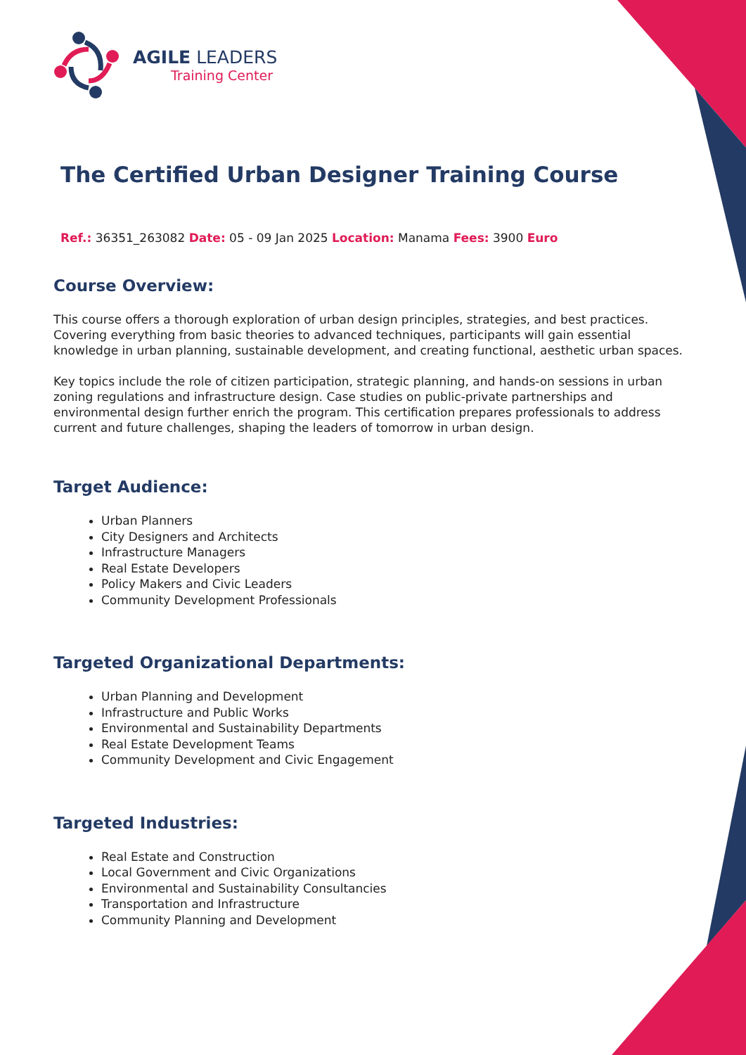AGILE LEADERS
Training Center
The Certified Urban Designer Training Course
Ref.: 36351_263082 Date: 05 - 09 Jan 2025 Location: Manama Fees: 3900 Euro
Course Overview:
This course offers a thorough exploration of urban design principles, strategies, and best practices. Covering everything from basic theories to advanced techniques, participants will gain essential knowledge in urban planning, sustainable development, and creating functional, aesthetic urban spaces.
Key topics include the role of citizen participation, strategic planning, and hands-on sessions in urban zoning regulations and infrastructure design. Case studies on public-private partnerships and environmental design further enrich the program. This certification prepares professionals to address current and future challenges, shaping the leaders of tomorrow in urban design.
Target Audience:
Urban Planners
City Designers and Architects
Infrastructure Managers
Real Estate Developers
Policy Makers and Civic Leaders
Community Development Professionals
Targeted Organizational Departments:
Urban Planning and Development
Infrastructure and Public Works
Environmental and Sustainability Departments
Real Estate Development Teams
Community Development and Civic Engagement
Targeted Industries:
Real Estate and Construction
Local Government and Civic Organizations
Environmental and Sustainability Consultancies
Transportation and Infrastructure
Community Planning and Development